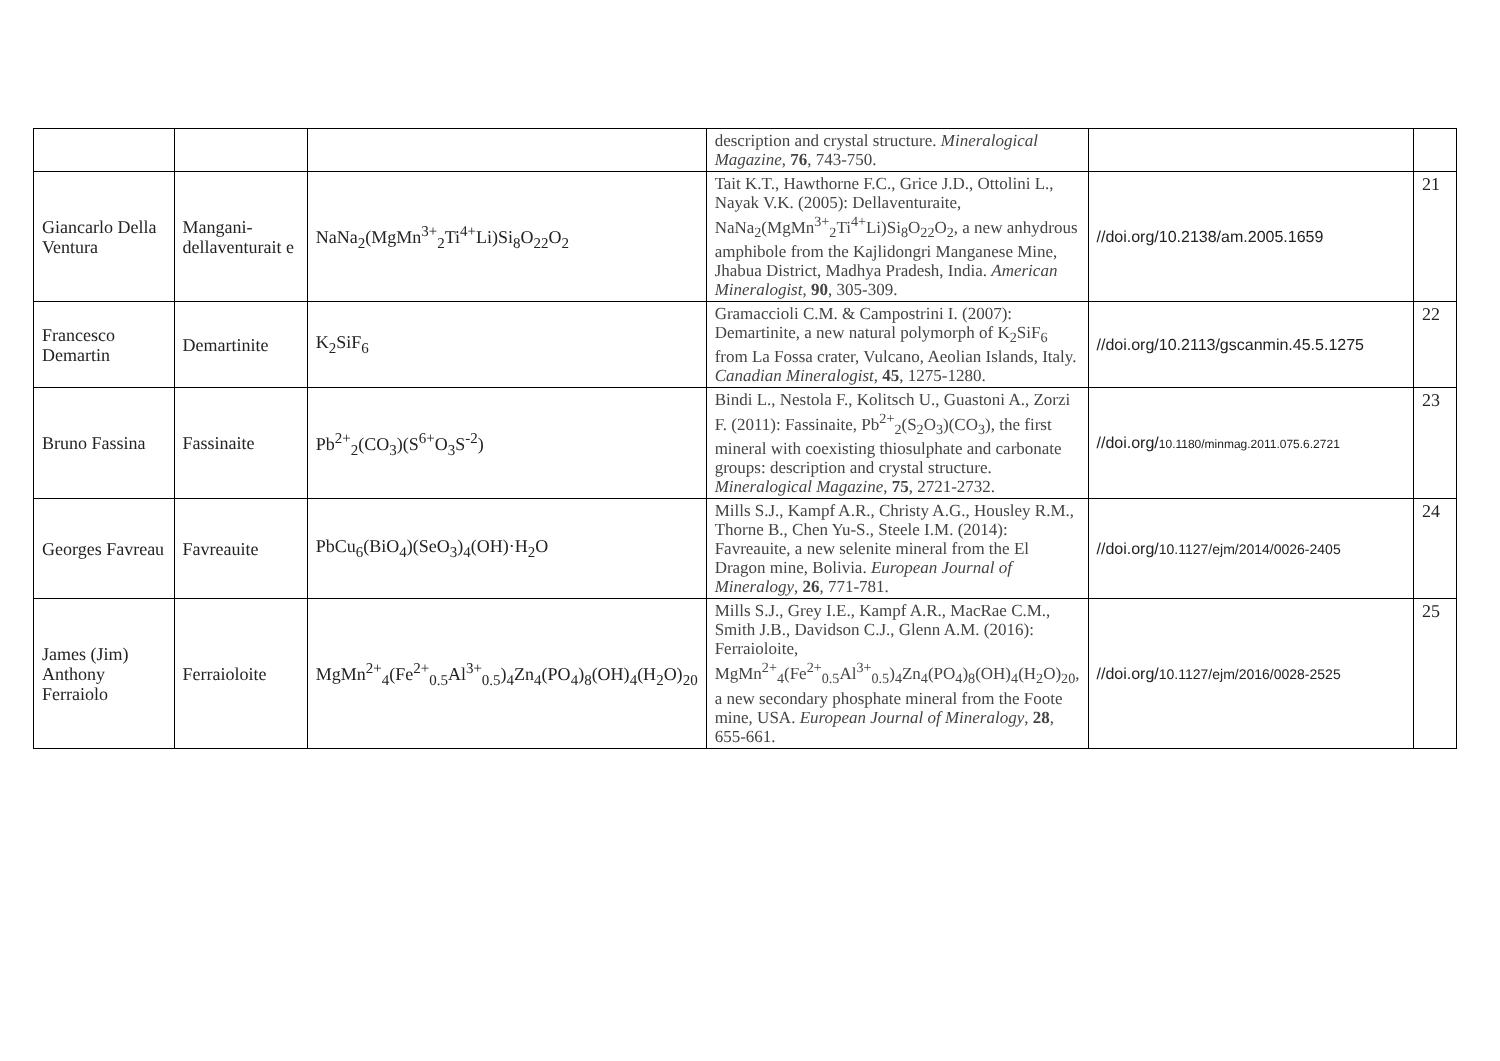| | | | description and crystal structure. Mineralogical Magazine , 76 , 743-750. | | |
| Giancarlo Della Ventura | Mangani-dellaventurait e | NaNa<sub>2</sub>(MgMn<sup>3+</sup><sub>2</sub>Ti<sup>4+</sup>Li)Si<sub>8</sub>O<sub>22</sub>O<sub>2</sub> | Tait K.T., Hawthorne F.C., Grice J.D., Ottolini L., Nayak V.K. (2005): Dellaventuraite, NaNa<sub>2</sub>(MgMn<sup>3+</sup><sub>2</sub>Ti<sup>4+</sup>Li)Si<sub>8</sub>O<sub>22</sub>O<sub>2</sub>, a new anhydrous amphibole from the Kajlidongri Manganese Mine, Jhabua District, Madhya Pradesh, India. American Mineralogist , 90 , 305-309. | //doi.org/10.2138/am.2005.1659 | 21 |
| Francesco Demartin | Demartinite | K<sub>2</sub>SiF<sub>6</sub> | Gramaccioli C.M. & Campostrini I. (2007): Demartinite, a new natural polymorph of K<sub>2</sub>SiF<sub>6</sub> from La Fossa crater, Vulcano, Aeolian Islands, Italy. Canadian Mineralogist , 45 , 1275-1280. | //doi.org/10.2113/gscanmin.45.5.1275 | 22 |
| Bruno Fassina | Fassinaite | Pb<sup>2+</sup><sub>2</sub>(CO<sub>3</sub>)(S<sup>6+</sup>O<sub>3</sub>S<sup>-2</sup>) | Bindi L., Nestola F., Kolitsch U., Guastoni A., Zorzi F. (2011): Fassinaite, Pb<sup>2+</sup><sub>2</sub>(S<sub>2</sub>O<sub>3</sub>)(CO<sub>3</sub>), the first mineral with coexisting thiosulphate and carbonate groups: description and crystal structure. Mineralogical Magazine , 75 , 2721-2732. | //doi.org/ 10.1180/minmag.2011.075.6.2721 | 23 |
| Georges Favreau | Favreauite | PbCu<sub>6</sub>(BiO<sub>4</sub>)(SeO<sub>3</sub>)<sub>4</sub>(OH)·H<sub>2</sub>O | Mills S.J., Kampf A.R., Christy A.G., Housley R.M., Thorne B., Chen Yu-S., Steele I.M. (2014): Favreauite, a new selenite mineral from the El Dragon mine, Bolivia. European Journal of Mineralogy , 26 , 771-781. | //doi.org/ 10.1127/ejm/2014/0026-2405 | 24 |
| James (Jim) Anthony Ferraiolo | Ferraioloite | MgMn<sup>2+</sup><sub>4</sub>(Fe<sup>2+</sup><sub>0.5</sub>Al<sup>3+</sup><sub>0.5</sub>)<sub>4</sub>Zn<sub>4</sub>(PO<sub>4</sub>)<sub>8</sub>(OH)<sub>4</sub>(H<sub>2</sub>O)<sub>20</sub> | Mills S.J., Grey I.E., Kampf A.R., MacRae C.M., Smith J.B., Davidson C.J., Glenn A.M. (2016): Ferraioloite, MgMn<sup>2+</sup><sub>4</sub>(Fe<sup>2+</sup><sub>0.5</sub>Al<sup>3+</sup><sub>0.5</sub>)<sub>4</sub>Zn<sub>4</sub>(PO<sub>4</sub>)<sub>8</sub>(OH)<sub>4</sub>(H<sub>2</sub>O)<sub>20</sub>, a new secondary phosphate mineral from the Foote mine, USA. European Journal of Mineralogy , 28 , 655-661. | //doi.org/ 10.1127/ejm/2016/0028-2525 | 25 |